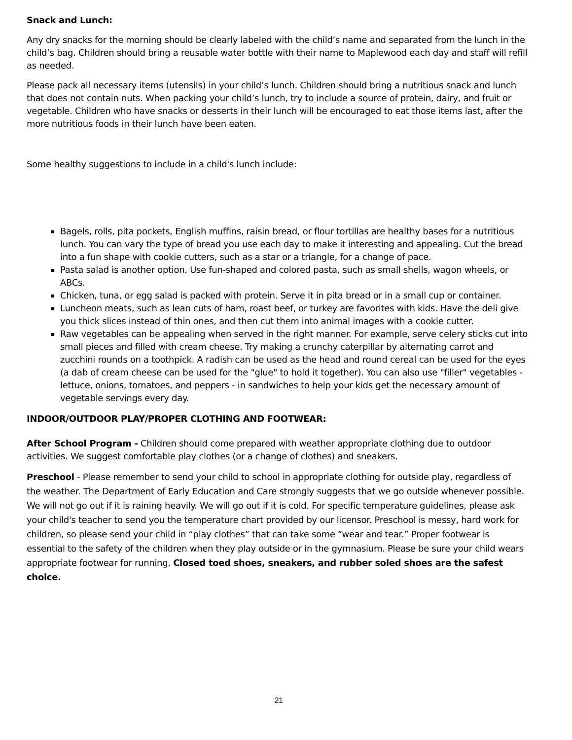Snack and Lunch:
Any dry snacks for the morning should be clearly labeled with the child’s name and separated from the lunch in the child’s bag. Children should bring a reusable water bottle with their name to Maplewood each day and staff will refill as needed.
Please pack all necessary items (utensils) in your child’s lunch. Children should bring a nutritious snack and lunch that does not contain nuts. When packing your child’s lunch, try to include a source of protein, dairy, and fruit or vegetable. Children who have snacks or desserts in their lunch will be encouraged to eat those items last, after the more nutritious foods in their lunch have been eaten.
Some healthy suggestions to include in a child's lunch include:
Bagels, rolls, pita pockets, English muffins, raisin bread, or flour tortillas are healthy bases for a nutritious lunch. You can vary the type of bread you use each day to make it interesting and appealing. Cut the bread into a fun shape with cookie cutters, such as a star or a triangle, for a change of pace.
Pasta salad is another option. Use fun-shaped and colored pasta, such as small shells, wagon wheels, or ABCs.
Chicken, tuna, or egg salad is packed with protein. Serve it in pita bread or in a small cup or container.
Luncheon meats, such as lean cuts of ham, roast beef, or turkey are favorites with kids. Have the deli give you thick slices instead of thin ones, and then cut them into animal images with a cookie cutter.
Raw vegetables can be appealing when served in the right manner. For example, serve celery sticks cut into small pieces and filled with cream cheese. Try making a crunchy caterpillar by alternating carrot and zucchini rounds on a toothpick. A radish can be used as the head and round cereal can be used for the eyes (a dab of cream cheese can be used for the "glue" to hold it together). You can also use "filler" vegetables - lettuce, onions, tomatoes, and peppers - in sandwiches to help your kids get the necessary amount of vegetable servings every day.
INDOOR/OUTDOOR PLAY/PROPER CLOTHING AND FOOTWEAR:
After School Program - Children should come prepared with weather appropriate clothing due to outdoor activities. We suggest comfortable play clothes (or a change of clothes) and sneakers.
Preschool - Please remember to send your child to school in appropriate clothing for outside play, regardless of the weather. The Department of Early Education and Care strongly suggests that we go outside whenever possible. We will not go out if it is raining heavily. We will go out if it is cold. For specific temperature guidelines, please ask your child's teacher to send you the temperature chart provided by our licensor. Preschool is messy, hard work for children, so please send your child in “play clothes” that can take some “wear and tear.” Proper footwear is essential to the safety of the children when they play outside or in the gymnasium. Please be sure your child wears appropriate footwear for running. Closed toed shoes, sneakers, and rubber soled shoes are the safest choice.
21